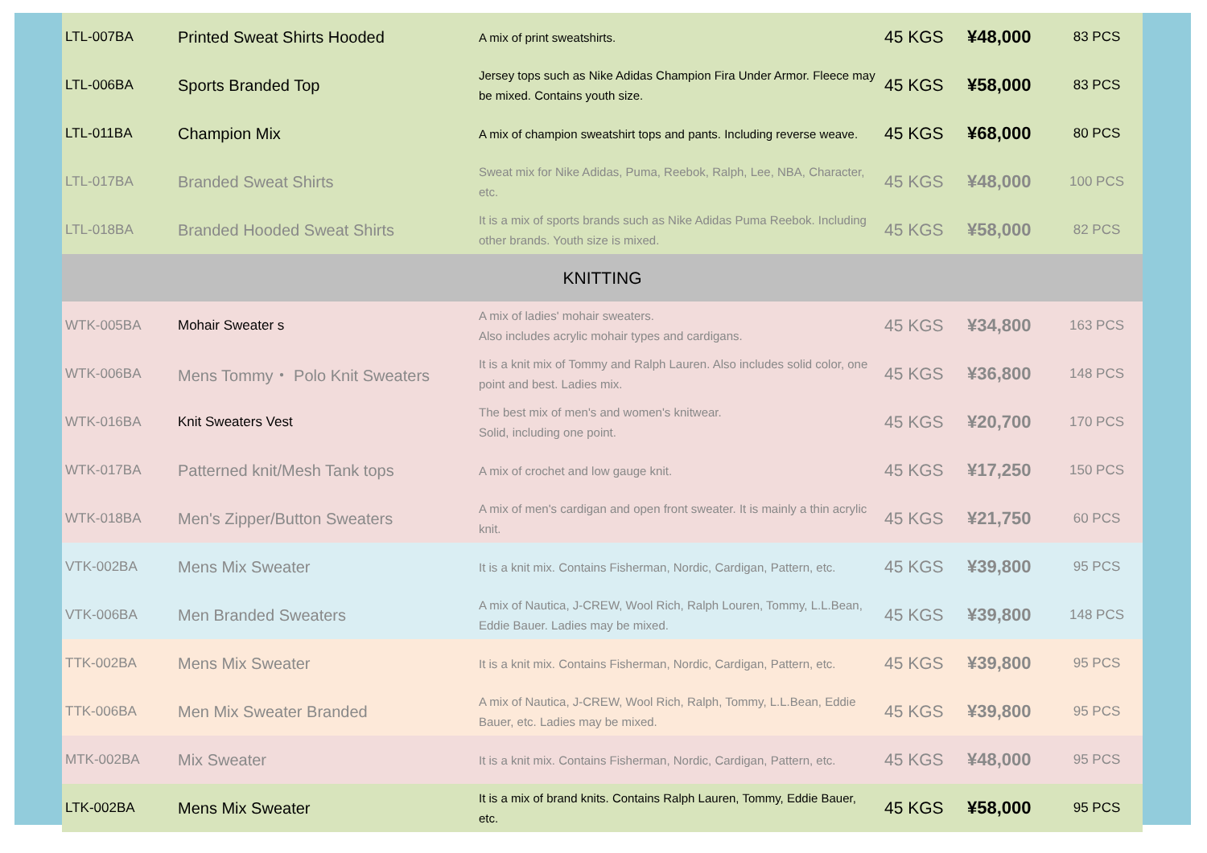| LTL-007BA | Printed Sweat Shirts Hooded | A mix of print sweatshirts. | 45 KGS | ¥48,000 | 83 PCS |
| LTL-006BA | Sports Branded Top | Jersey tops such as Nike Adidas Champion Fira Under Armor. Fleece may be mixed. Contains youth size. | 45 KGS | ¥58,000 | 83 PCS |
| LTL-011BA | Champion Mix | A mix of champion sweatshirt tops and pants. Including reverse weave. | 45 KGS | ¥68,000 | 80 PCS |
| LTL-017BA | Branded Sweat Shirts | Sweat mix for Nike Adidas, Puma, Reebok, Ralph, Lee, NBA, Character, etc. | 45 KGS | ¥48,000 | 100 PCS |
| LTL-018BA | Branded Hooded Sweat Shirts | It is a mix of sports brands such as Nike Adidas Puma Reebok. Including other brands. Youth size is mixed. | 45 KGS | ¥58,000 | 82 PCS |
| KNITTING | | | | | |
| WTK-005BA | Mohair Sweater s | A mix of ladies' mohair sweaters. Also includes acrylic mohair types and cardigans. | 45 KGS | ¥34,800 | 163 PCS |
| WTK-006BA | Mens Tommy・ Polo Knit Sweaters | It is a knit mix of Tommy and Ralph Lauren. Also includes solid color, one point and best. Ladies mix. | 45 KGS | ¥36,800 | 148 PCS |
| WTK-016BA | Knit Sweaters Vest | The best mix of men's and women's knitwear. Solid, including one point. | 45 KGS | ¥20,700 | 170 PCS |
| WTK-017BA | Patterned knit/Mesh Tank tops | A mix of crochet and low gauge knit. | 45 KGS | ¥17,250 | 150 PCS |
| WTK-018BA | Men's Zipper/Button Sweaters | A mix of men's cardigan and open front sweater. It is mainly a thin acrylic knit. | 45 KGS | ¥21,750 | 60 PCS |
| VTK-002BA | Mens Mix Sweater | It is a knit mix. Contains Fisherman, Nordic, Cardigan, Pattern, etc. | 45 KGS | ¥39,800 | 95 PCS |
| VTK-006BA | Men Branded Sweaters | A mix of Nautica, J-CREW, Wool Rich, Ralph Louren, Tommy, L.L.Bean, Eddie Bauer. Ladies may be mixed. | 45 KGS | ¥39,800 | 148 PCS |
| TTK-002BA | Mens Mix Sweater | It is a knit mix. Contains Fisherman, Nordic, Cardigan, Pattern, etc. | 45 KGS | ¥39,800 | 95 PCS |
| TTK-006BA | Men Mix Sweater Branded | A mix of Nautica, J-CREW, Wool Rich, Ralph, Tommy, L.L.Bean, Eddie Bauer, etc. Ladies may be mixed. | 45 KGS | ¥39,800 | 95 PCS |
| MTK-002BA | Mix Sweater | It is a knit mix. Contains Fisherman, Nordic, Cardigan, Pattern, etc. | 45 KGS | ¥48,000 | 95 PCS |
| LTK-002BA | Mens Mix Sweater | It is a mix of brand knits. Contains Ralph Lauren, Tommy, Eddie Bauer, etc. | 45 KGS | ¥58,000 | 95 PCS |